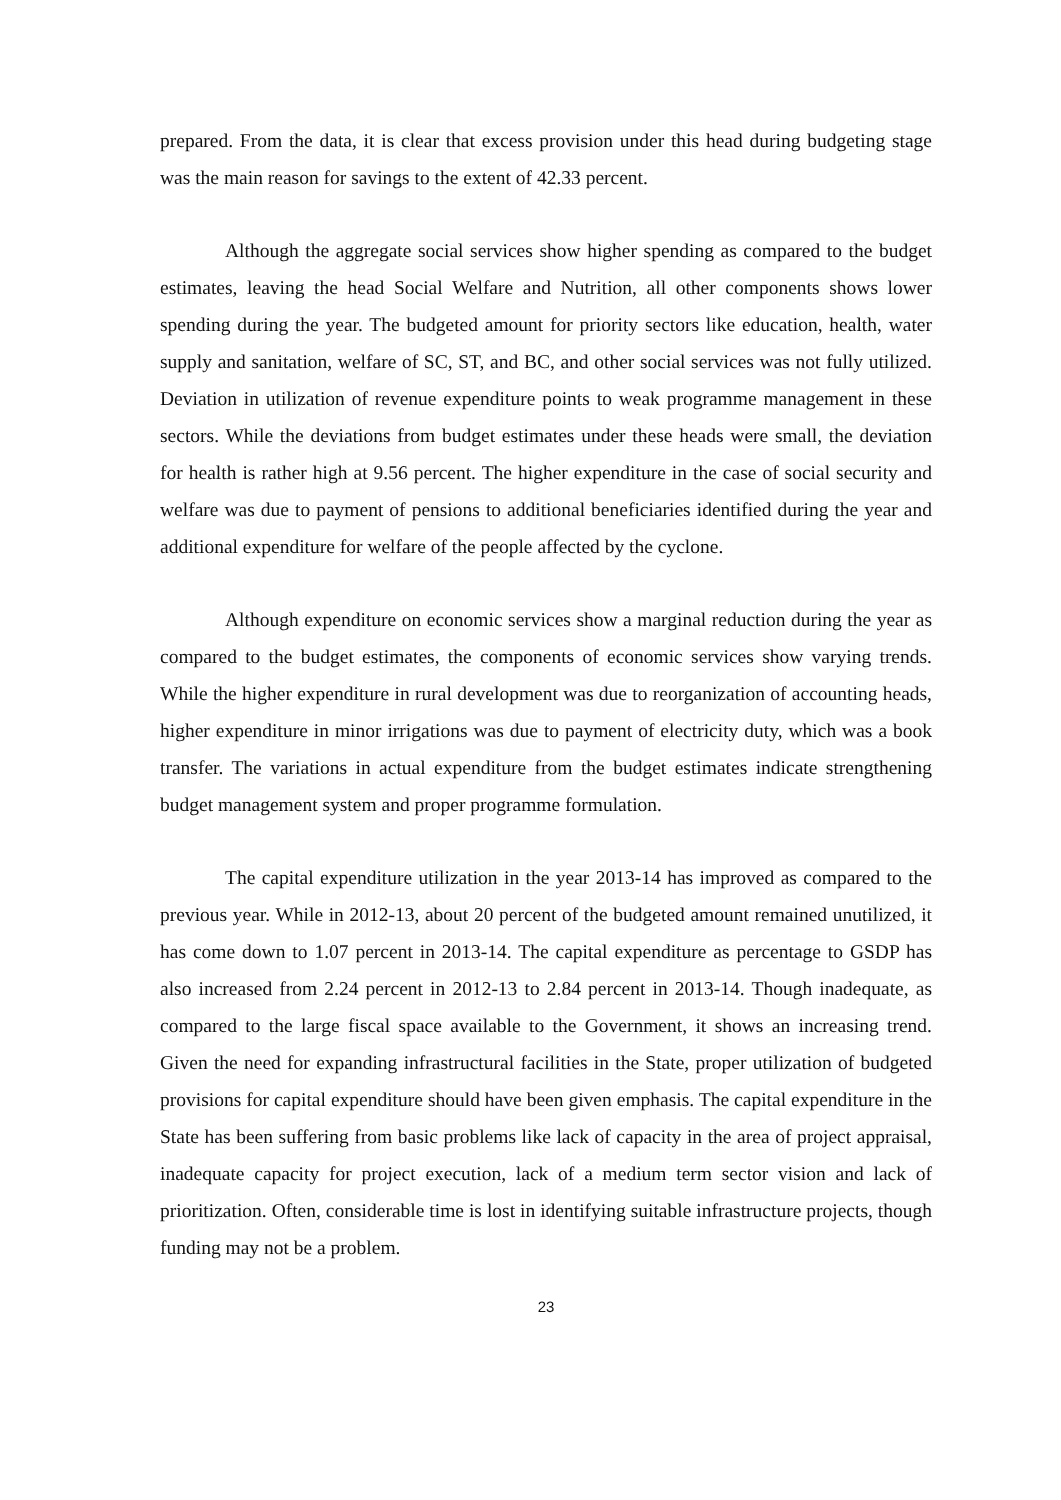prepared. From the data, it is clear that excess provision under this head during budgeting stage was the main reason for savings to the extent of 42.33 percent.
Although the aggregate social services show higher spending as compared to the budget estimates, leaving the head Social Welfare and Nutrition, all other components shows lower spending during the year. The budgeted amount for priority sectors like education, health, water supply and sanitation, welfare of SC, ST, and BC, and other social services was not fully utilized. Deviation in utilization of revenue expenditure points to weak programme management in these sectors. While the deviations from budget estimates under these heads were small, the deviation for health is rather high at 9.56 percent. The higher expenditure in the case of social security and welfare was due to payment of pensions to additional beneficiaries identified during the year and additional expenditure for welfare of the people affected by the cyclone.
Although expenditure on economic services show a marginal reduction during the year as compared to the budget estimates, the components of economic services show varying trends. While the higher expenditure in rural development was due to reorganization of accounting heads, higher expenditure in minor irrigations was due to payment of electricity duty, which was a book transfer. The variations in actual expenditure from the budget estimates indicate strengthening budget management system and proper programme formulation.
The capital expenditure utilization in the year 2013-14 has improved as compared to the previous year. While in 2012-13, about 20 percent of the budgeted amount remained unutilized, it has come down to 1.07 percent in 2013-14. The capital expenditure as percentage to GSDP has also increased from 2.24 percent in 2012-13 to 2.84 percent in 2013-14. Though inadequate, as compared to the large fiscal space available to the Government, it shows an increasing trend. Given the need for expanding infrastructural facilities in the State, proper utilization of budgeted provisions for capital expenditure should have been given emphasis. The capital expenditure in the State has been suffering from basic problems like lack of capacity in the area of project appraisal, inadequate capacity for project execution, lack of a medium term sector vision and lack of prioritization. Often, considerable time is lost in identifying suitable infrastructure projects, though funding may not be a problem.
23